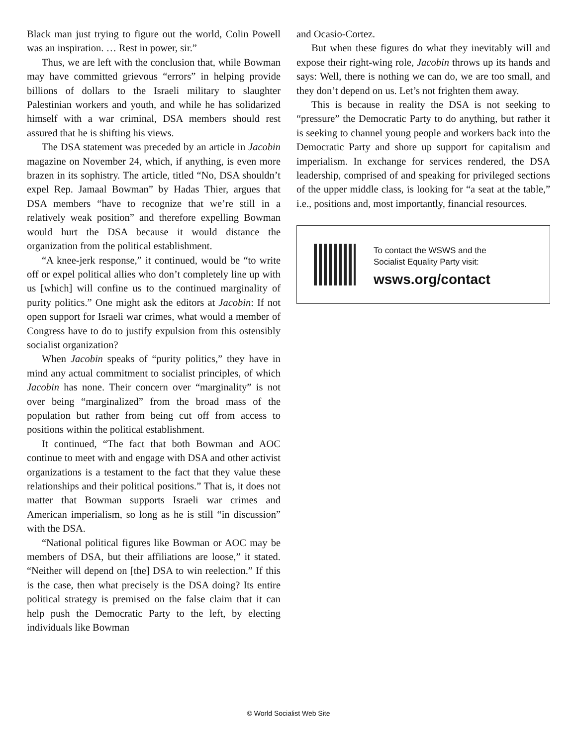Black man just trying to figure out the world, Colin Powell was an inspiration. … Rest in power, sir.”
Thus, we are left with the conclusion that, while Bowman may have committed grievous “errors” in helping provide billions of dollars to the Israeli military to slaughter Palestinian workers and youth, and while he has solidarized himself with a war criminal, DSA members should rest assured that he is shifting his views.
The DSA statement was preceded by an article in Jacobin magazine on November 24, which, if anything, is even more brazen in its sophistry. The article, titled “No, DSA shouldn’t expel Rep. Jamaal Bowman” by Hadas Thier, argues that DSA members “have to recognize that we’re still in a relatively weak position” and therefore expelling Bowman would hurt the DSA because it would distance the organization from the political establishment.
“A knee-jerk response,” it continued, would be “to write off or expel political allies who don’t completely line up with us [which] will confine us to the continued marginality of purity politics.” One might ask the editors at Jacobin: If not open support for Israeli war crimes, what would a member of Congress have to do to justify expulsion from this ostensibly socialist organization?
When Jacobin speaks of “purity politics,” they have in mind any actual commitment to socialist principles, of which Jacobin has none. Their concern over “marginality” is not over being “marginalized” from the broad mass of the population but rather from being cut off from access to positions within the political establishment.
It continued, “The fact that both Bowman and AOC continue to meet with and engage with DSA and other activist organizations is a testament to the fact that they value these relationships and their political positions.” That is, it does not matter that Bowman supports Israeli war crimes and American imperialism, so long as he is still “in discussion” with the DSA.
“National political figures like Bowman or AOC may be members of DSA, but their affiliations are loose,” it stated. “Neither will depend on [the] DSA to win reelection.” If this is the case, then what precisely is the DSA doing? Its entire political strategy is premised on the false claim that it can help push the Democratic Party to the left, by electing individuals like Bowman
and Ocasio-Cortez.
But when these figures do what they inevitably will and expose their right-wing role, Jacobin throws up its hands and says: Well, there is nothing we can do, we are too small, and they don’t depend on us. Let’s not frighten them away.
This is because in reality the DSA is not seeking to “pressure” the Democratic Party to do anything, but rather it is seeking to channel young people and workers back into the Democratic Party and shore up support for capitalism and imperialism. In exchange for services rendered, the DSA leadership, comprised of and speaking for privileged sections of the upper middle class, is looking for “a seat at the table,” i.e., positions and, most importantly, financial resources.
To contact the WSWS and the
Socialist Equality Party visit:
wsws.org/contact
© World Socialist Web Site